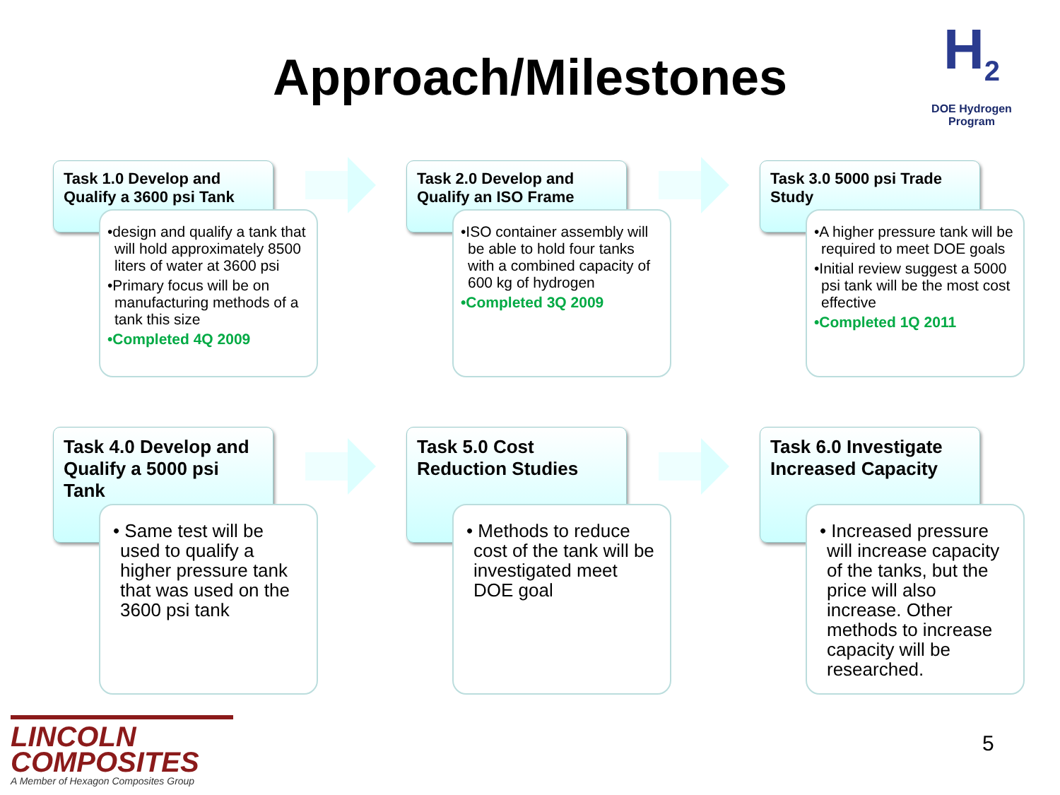Approach/Milestones
H<sub>2</sub>
DOE Hydrogen Program
Task 1.0 Develop and Qualify a 3600 psi Tank
•design and qualify a tank that will hold approximately 8500 liters of water at 3600 psi
•Primary focus will be on manufacturing methods of a tank this size
•Completed 4Q 2009
Task 2.0 Develop and Qualify an ISO Frame
•ISO container assembly will be able to hold four tanks with a combined capacity of 600 kg of hydrogen
•Completed 3Q 2009
Task 3.0 5000 psi Trade Study
•A higher pressure tank will be required to meet DOE goals
•Initial review suggest a 5000 psi tank will be the most cost effective
•Completed 1Q 2011
Task 4.0 Develop and Qualify a 5000 psi Tank
• Same test will be used to qualify a higher pressure tank that was used on the 3600 psi tank
Task 5.0 Cost Reduction Studies
• Methods to reduce cost of the tank will be investigated meet DOE goal
Task 6.0 Investigate Increased Capacity
• Increased pressure will increase capacity of the tanks, but the price will also increase. Other methods to increase capacity will be researched.
LINCOLN
COMPOSITES
A Member of Hexagon Composites Group
5